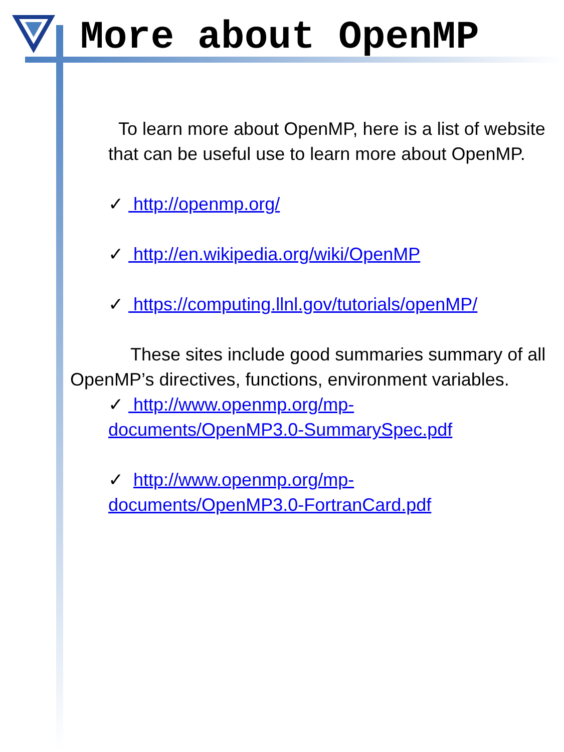More about OpenMP
To learn more about OpenMP, here is a list of website that can be useful use to learn more about OpenMP.
✓ http://openmp.org/
✓ http://en.wikipedia.org/wiki/OpenMP
✓ https://computing.llnl.gov/tutorials/openMP/
These sites include good summaries summary of all OpenMP’s directives, functions, environment variables.
✓ http://www.openmp.org/mp-documents/OpenMP3.0-SummarySpec.pdf
✓ http://www.openmp.org/mp-documents/OpenMP3.0-FortranCard.pdf